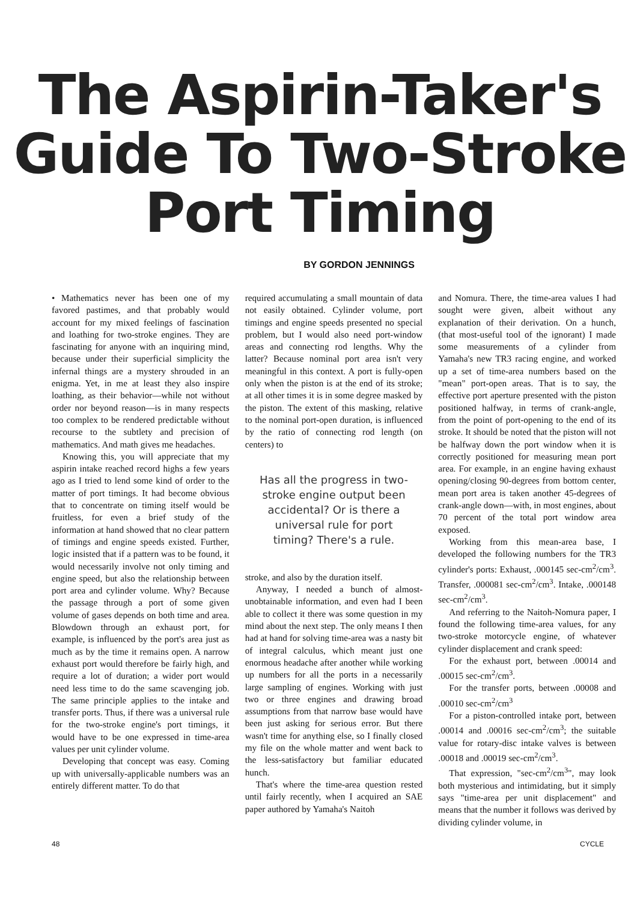The Aspirin-Taker's
Guide To Two-Stroke
Port Timing
BY GORDON JENNINGS
• Mathematics never has been one of my favored pastimes, and that probably would account for my mixed feelings of fascination and loathing for two-stroke engines. They are fascinating for anyone with an inquiring mind, because under their superficial simplicity the infernal things are a mystery shrouded in an enigma. Yet, in me at least they also inspire loathing, as their behavior—while not without order nor beyond reason—is in many respects too complex to be rendered predictable without recourse to the subtlety and precision of mathematics. And math gives me headaches.
Knowing this, you will appreciate that my aspirin intake reached record highs a few years ago as I tried to lend some kind of order to the matter of port timings. It had become obvious that to concentrate on timing itself would be fruitless, for even a brief study of the information at hand showed that no clear pattern of timings and engine speeds existed. Further, logic insisted that if a pattern was to be found, it would necessarily involve not only timing and engine speed, but also the relationship between port area and cylinder volume. Why? Because the passage through a port of some given volume of gases depends on both time and area. Blowdown through an exhaust port, for example, is influenced by the port's area just as much as by the time it remains open. A narrow exhaust port would therefore be fairly high, and require a lot of duration; a wider port would need less time to do the same scavenging job. The same principle applies to the intake and transfer ports. Thus, if there was a universal rule for the two-stroke engine's port timings, it would have to be one expressed in time-area values per unit cylinder volume.
Developing that concept was easy. Coming up with universally-applicable numbers was an entirely different matter. To do that
required accumulating a small mountain of data not easily obtained. Cylinder volume, port timings and engine speeds presented no special problem, but I would also need port-window areas and connecting rod lengths. Why the latter? Because nominal port area isn't very meaningful in this context. A port is fully-open only when the piston is at the end of its stroke; at all other times it is in some degree masked by the piston. The extent of this masking, relative to the nominal port-open duration, is influenced by the ratio of connecting rod length (on centers) to
Has all the progress in two-stroke engine output been accidental? Or is there a universal rule for port timing? There's a rule.
stroke, and also by the duration itself.
Anyway, I needed a bunch of almost-unobtainable information, and even had I been able to collect it there was some question in my mind about the next step. The only means I then had at hand for solving time-area was a nasty bit of integral calculus, which meant just one enormous headache after another while working up numbers for all the ports in a necessarily large sampling of engines. Working with just two or three engines and drawing broad assumptions from that narrow base would have been just asking for serious error. But there wasn't time for anything else, so I finally closed my file on the whole matter and went back to the less-satisfactory but familiar educated hunch.
That's where the time-area question rested until fairly recently, when I acquired an SAE paper authored by Yamaha's Naitoh
and Nomura. There, the time-area values I had sought were given, albeit without any explanation of their derivation. On a hunch, (that most-useful tool of the ignorant) I made some measurements of a cylinder from Yamaha's new TR3 racing engine, and worked up a set of time-area numbers based on the "mean" port-open areas. That is to say, the effective port aperture presented with the piston positioned halfway, in terms of crank-angle, from the point of port-opening to the end of its stroke. It should be noted that the piston will not be halfway down the port window when it is correctly positioned for measuring mean port area. For example, in an engine having exhaust opening/closing 90-degrees from bottom center, mean port area is taken another 45-degrees of crank-angle down—with, in most engines, about 70 percent of the total port window area exposed.
Working from this mean-area base, I developed the following numbers for the TR3 cylinder's ports: Exhaust, .000145 sec-cm<sup>2</sup>/cm<sup>3</sup>. Transfer, .000081 sec-cm<sup>2</sup>/cm<sup>3</sup>. Intake, .000148 sec-cm<sup>2</sup>/cm<sup>3</sup>.
And referring to the Naitoh-Nomura paper, I found the following time-area values, for any two-stroke motorcycle engine, of whatever cylinder displacement and crank speed:
For the exhaust port, between .00014 and .00015 sec-cm<sup>2</sup>/cm<sup>3</sup>.
For the transfer ports, between .00008 and .00010 sec-cm<sup>2</sup>/cm<sup>3</sup>
For a piston-controlled intake port, between .00014 and .00016 sec-cm<sup>2</sup>/cm<sup>3</sup>; the suitable value for rotary-disc intake valves is between .00018 and .00019 sec-cm<sup>2</sup>/cm<sup>3</sup>.
That expression, "sec-cm<sup>2</sup>/cm<sup>3</sup>", may look both mysterious and intimidating, but it simply says "time-area per unit displacement" and means that the number it follows was derived by dividing cylinder volume, in
48 CYCLE